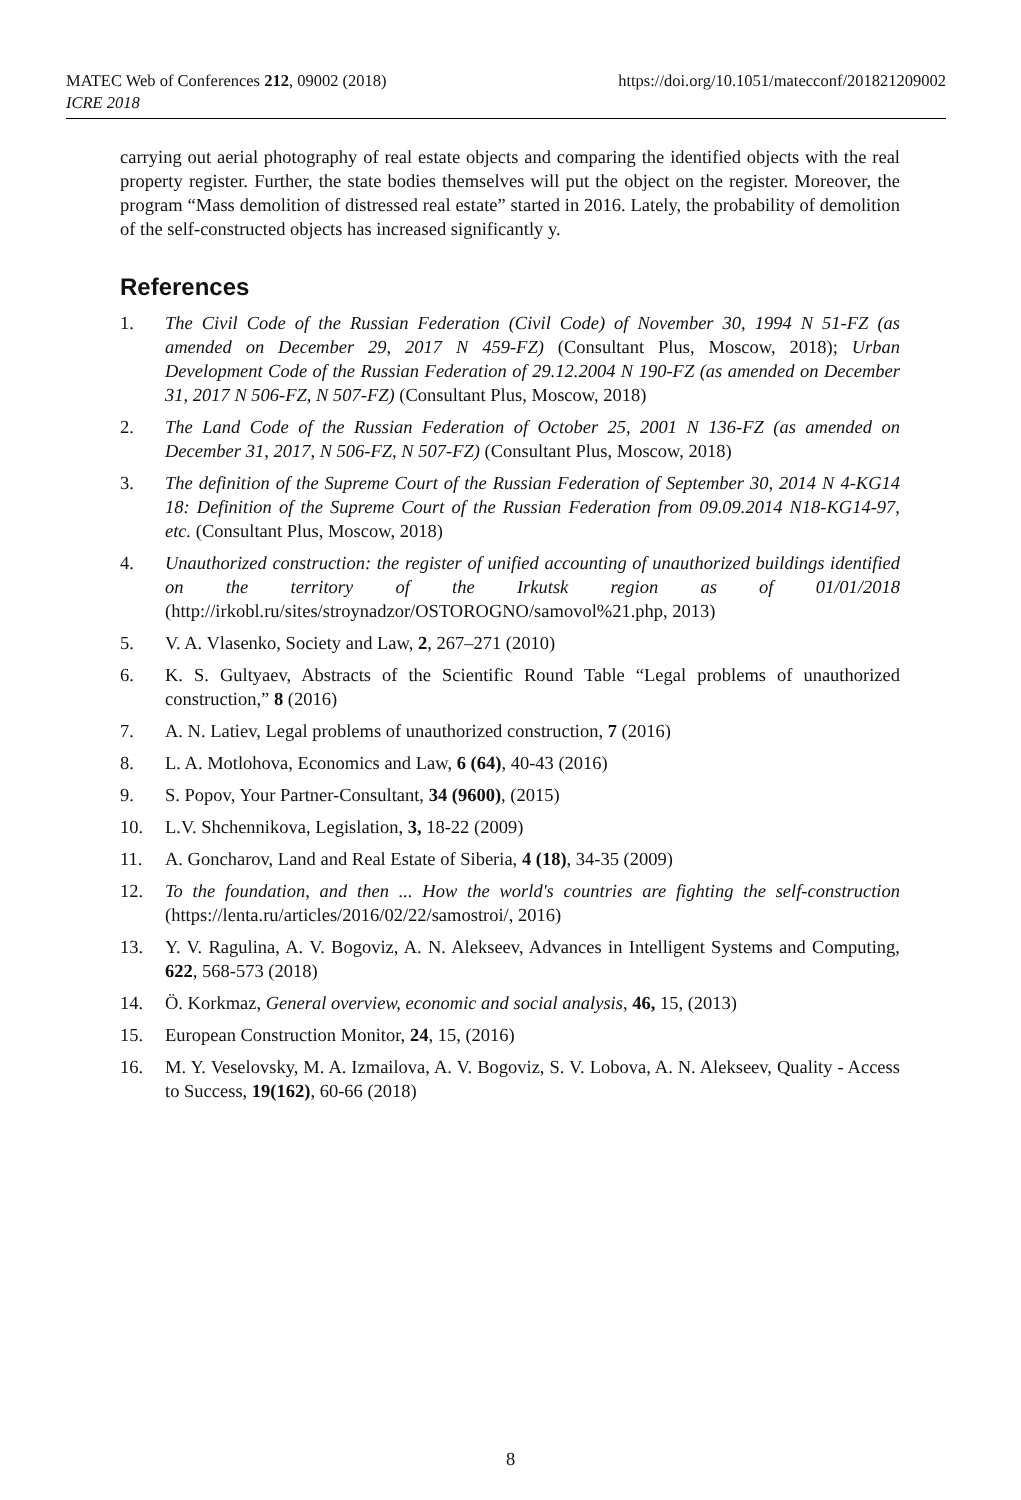https://doi.org/10.1051/matecconf/201821209002 MATEC Web of Conferences 212, 09002 (2018)
ICRE 2018
carrying out aerial photography of real estate objects and comparing the identified objects with the real property register. Further, the state bodies themselves will put the object on the register. Moreover, the program “Mass demolition of distressed real estate” started in 2016. Lately, the probability of demolition of the self-constructed objects has increased significantly y.
References
1. The Civil Code of the Russian Federation (Civil Code) of November 30, 1994 N 51-FZ (as amended on December 29, 2017 N 459-FZ) (Consultant Plus, Moscow, 2018); Urban Development Code of the Russian Federation of 29.12.2004 N 190-FZ (as amended on December 31, 2017 N 506-FZ, N 507-FZ) (Consultant Plus, Moscow, 2018)
2. The Land Code of the Russian Federation of October 25, 2001 N 136-FZ (as amended on December 31, 2017, N 506-FZ, N 507-FZ) (Consultant Plus, Moscow, 2018)
3. The definition of the Supreme Court of the Russian Federation of September 30, 2014 N 4-KG14 18: Definition of the Supreme Court of the Russian Federation from 09.09.2014 N18-KG14-97, etc. (Consultant Plus, Moscow, 2018)
4. Unauthorized construction: the register of unified accounting of unauthorized buildings identified on the territory of the Irkutsk region as of 01/01/2018 (http://irkobl.ru/sites/stroynadzor/OSTOROGNO/samovol%21.php, 2013)
5. V. A. Vlasenko, Society and Law, 2, 267–271 (2010)
6. K. S. Gultyaev, Abstracts of the Scientific Round Table “Legal problems of unauthorized construction,” 8 (2016)
7. A. N. Latiev, Legal problems of unauthorized construction, 7 (2016)
8. L. A. Motlohova, Economics and Law, 6 (64), 40-43 (2016)
9. S. Popov, Your Partner-Consultant, 34 (9600), (2015)
10. L.V. Shchennikova, Legislation, 3, 18-22 (2009)
11. A. Goncharov, Land and Real Estate of Siberia, 4 (18), 34-35 (2009)
12. To the foundation, and then ... How the world's countries are fighting the self-construction (https://lenta.ru/articles/2016/02/22/samostroi/, 2016)
13. Y. V. Ragulina, A. V. Bogoviz, A. N. Alekseev, Advances in Intelligent Systems and Computing, 622, 568-573 (2018)
14. Ö. Korkmaz, General overview, economic and social analysis, 46, 15, (2013)
15. European Construction Monitor, 24, 15, (2016)
16. M. Y. Veselovsky, M. A. Izmailova, A. V. Bogoviz, S. V. Lobova, A. N. Alekseev, Quality - Access to Success, 19(162), 60-66 (2018)
8